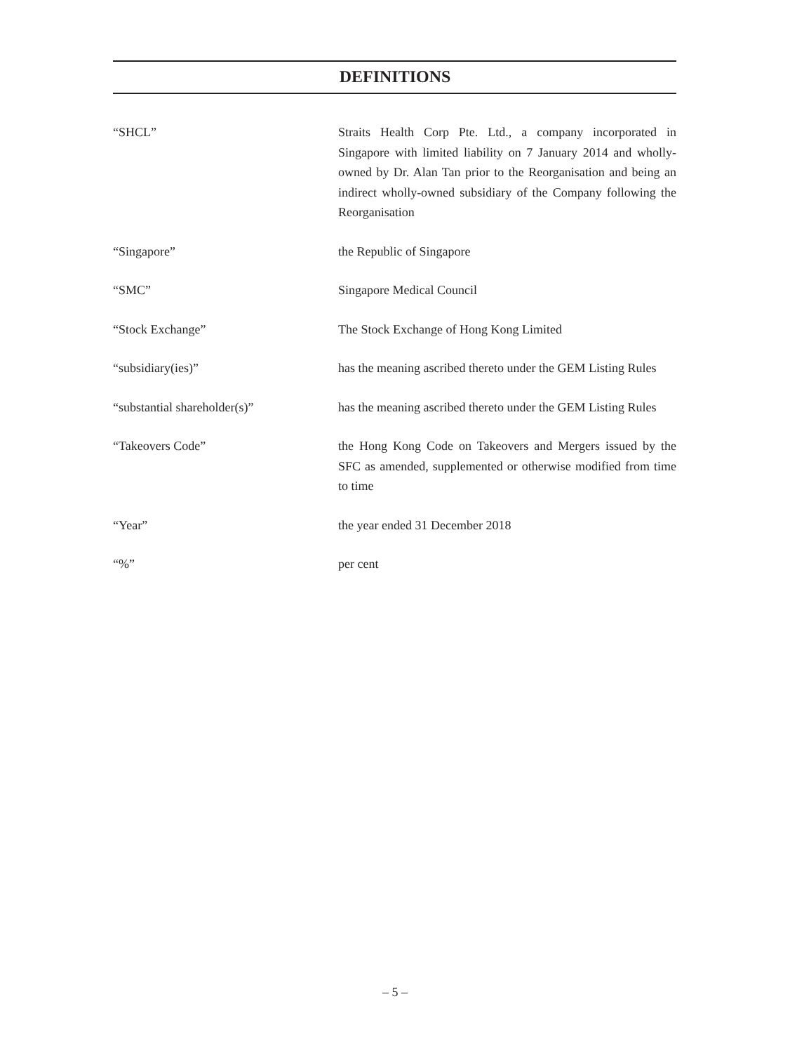DEFINITIONS
| “SHCL” | Straits Health Corp Pte. Ltd., a company incorporated in Singapore with limited liability on 7 January 2014 and wholly-owned by Dr. Alan Tan prior to the Reorganisation and being an indirect wholly-owned subsidiary of the Company following the Reorganisation |
| “Singapore” | the Republic of Singapore |
| “SMC” | Singapore Medical Council |
| “Stock Exchange” | The Stock Exchange of Hong Kong Limited |
| “subsidiary(ies)” | has the meaning ascribed thereto under the GEM Listing Rules |
| “substantial shareholder(s)” | has the meaning ascribed thereto under the GEM Listing Rules |
| “Takeovers Code” | the Hong Kong Code on Takeovers and Mergers issued by the SFC as amended, supplemented or otherwise modified from time to time |
| “Year” | the year ended 31 December 2018 |
| “%” | per cent |
– 5 –